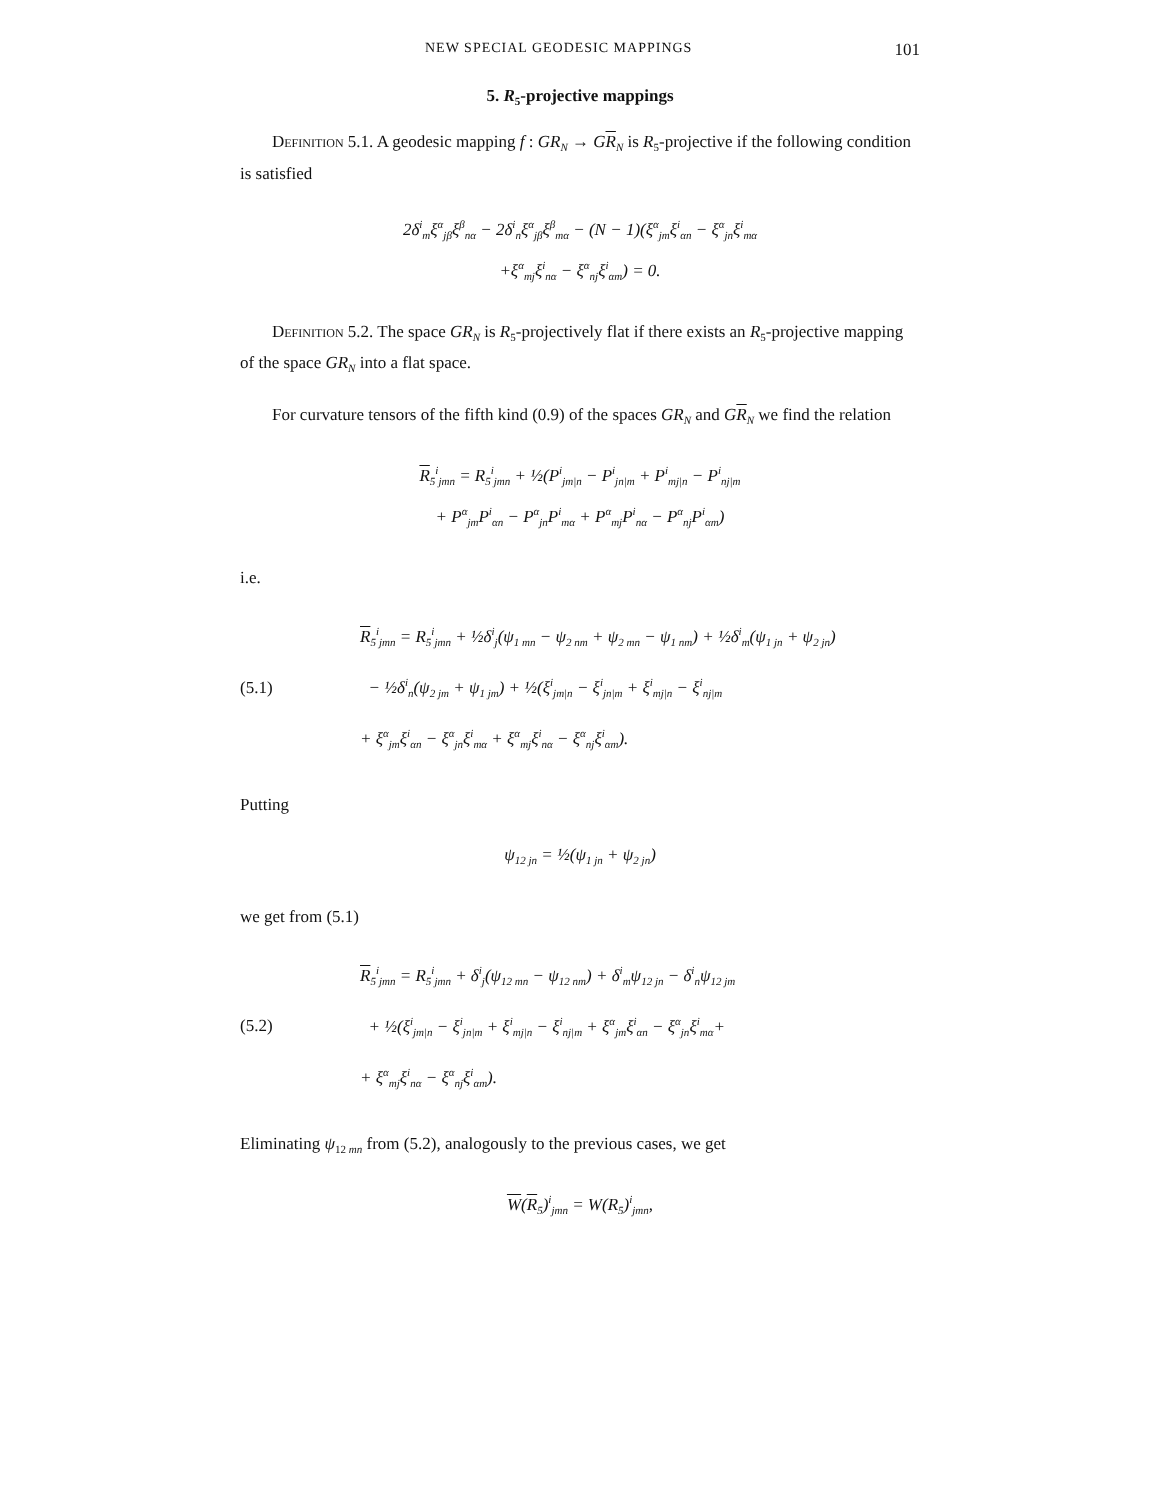NEW SPECIAL GEODESIC MAPPINGS 101
5. R<sub>5</sub>-projective mappings
Definition 5.1. A geodesic mapping f : GR<sub>N</sub> → GR<sub>N</sub> is R<sub>5</sub>-projective if the following condition is satisfied
2δ<sup>i</sup><sub>m</sub>ξ<sup>α</sup><sub>jβ</sub>ξ<sup>β</sup><sub>nα</sub> − 2δ<sup>i</sup><sub>n</sub>ξ<sup>α</sup><sub>jβ</sub>ξ<sup>β</sup><sub>mα</sub> − (N − 1)(ξ<sup>α</sup><sub>jm</sub>ξ<sup>i</sup><sub>αn</sub> − ξ<sup>α</sup><sub>jn</sub>ξ<sup>i</sup><sub>mα</sub>
+ξ<sup>α</sup><sub>mj</sub>ξ<sup>i</sup><sub>nα</sub> − ξ<sup>α</sup><sub>nj</sub>ξ<sup>i</sup><sub>αm</sub>) = 0.
Definition 5.2. The space GR<sub>N</sub> is R<sub>5</sub>-projectively flat if there exists an R<sub>5</sub>-projective mapping of the space GR<sub>N</sub> into a flat space.
For curvature tensors of the fifth kind (0.9) of the spaces GR<sub>N</sub> and GR<sub>N</sub> we find the relation
R<sub>5</sub><sup>i</sup><sub>jmn</sub> = R<sub>5</sub><sup>i</sup><sub>jmn</sub> + ½(P<sup>i</sup><sub>jm|n</sub> − P<sup>i</sup><sub>jn|m</sub> + P<sup>i</sup><sub>mj|n</sub> − P<sup>i</sup><sub>nj|m</sub>
+ P<sup>α</sup><sub>jm</sub>P<sup>i</sup><sub>αn</sub> − P<sup>α</sup><sub>jn</sub>P<sup>i</sup><sub>mα</sub> + P<sup>α</sup><sub>mj</sub>P<sup>i</sup><sub>nα</sub> − P<sup>α</sup><sub>nj</sub>P<sup>i</sup><sub>αm</sub>)
i.e.
(5.1)
R<sub>5</sub><sup>i</sup><sub>jmn</sub> = R<sub>5</sub><sup>i</sup><sub>jmn</sub> + ½δ<sup>i</sup><sub>j</sub>(ψ<sub>1 mn</sub> − ψ<sub>2 nm</sub> + ψ<sub>2 mn</sub> − ψ<sub>1 nm</sub>) + ½δ<sup>i</sup><sub>m</sub>(ψ<sub>1 jn</sub> + ψ<sub>2 jn</sub>)
− ½δ<sup>i</sup><sub>n</sub>(ψ<sub>2 jm</sub> + ψ<sub>1 jm</sub>) + ½(ξ<sup>i</sup><sub>jm|n</sub> − ξ<sup>i</sup><sub>jn|m</sub> + ξ<sup>i</sup><sub>mj|n</sub> − ξ<sup>i</sup><sub>nj|m</sub>
+ ξ<sup>α</sup><sub>jm</sub>ξ<sup>i</sup><sub>αn</sub> − ξ<sup>α</sup><sub>jn</sub>ξ<sup>i</sup><sub>mα</sub> + ξ<sup>α</sup><sub>mj</sub>ξ<sup>i</sup><sub>nα</sub> − ξ<sup>α</sup><sub>nj</sub>ξ<sup>i</sup><sub>αm</sub>).
Putting
ψ<sub>12 jn</sub> = ½(ψ<sub>1 jn</sub> + ψ<sub>2 jn</sub>)
we get from (5.1)
(5.2)
R<sub>5</sub><sup>i</sup><sub>jmn</sub> = R<sub>5</sub><sup>i</sup><sub>jmn</sub> + δ<sup>i</sup><sub>j</sub>(ψ<sub>12 mn</sub> − ψ<sub>12 nm</sub>) + δ<sup>i</sup><sub>m</sub>ψ<sub>12 jn</sub> − δ<sup>i</sup><sub>n</sub>ψ<sub>12 jm</sub>
+ ½(ξ<sup>i</sup><sub>jm|n</sub> − ξ<sup>i</sup><sub>jn|m</sub> + ξ<sup>i</sup><sub>mj|n</sub> − ξ<sup>i</sup><sub>nj|m</sub> + ξ<sup>α</sup><sub>jm</sub>ξ<sup>i</sup><sub>αn</sub> − ξ<sup>α</sup><sub>jn</sub>ξ<sup>i</sup><sub>mα</sub>+
+ ξ<sup>α</sup><sub>mj</sub>ξ<sup>i</sup><sub>nα</sub> − ξ<sup>α</sup><sub>nj</sub>ξ<sup>i</sup><sub>αm</sub>).
Eliminating ψ<sub>12 mn</sub> from (5.2), analogously to the previous cases, we get
W(R<sub>5</sub>)<sup>i</sup><sub>jmn</sub> = W(R<sub>5</sub>)<sup>i</sup><sub>jmn</sub>,